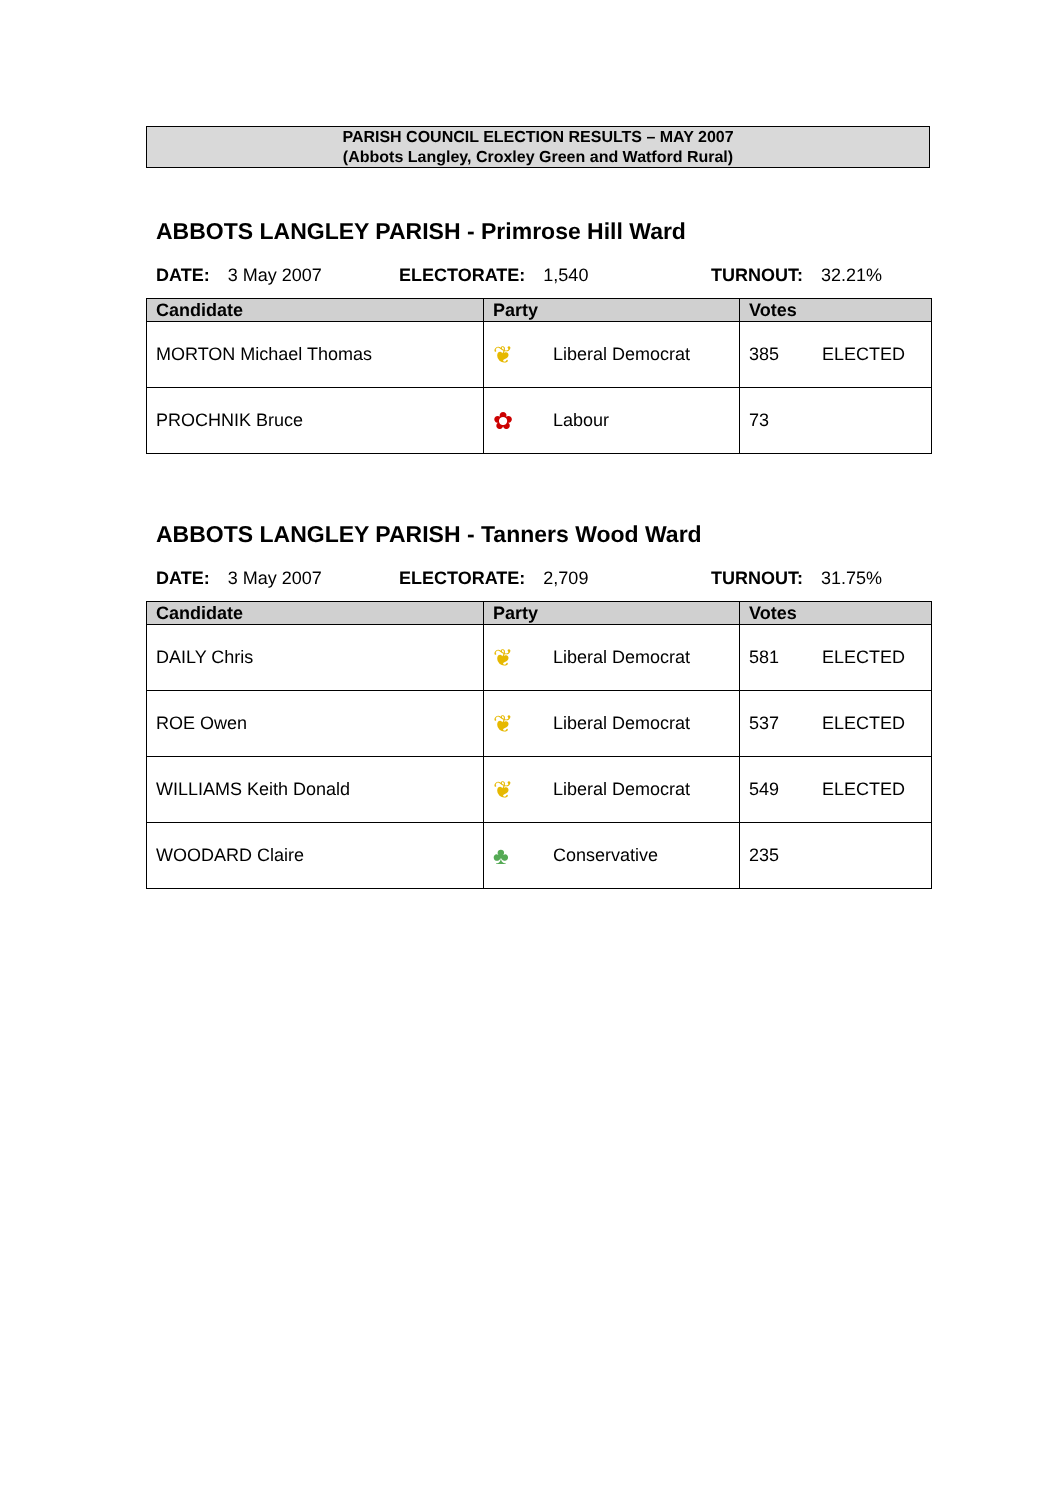PARISH COUNCIL ELECTION RESULTS – MAY 2007
(Abbots Langley, Croxley Green and Watford Rural)
ABBOTS LANGLEY PARISH - Primrose Hill Ward
DATE: 3 May 2007 ELECTORATE: 1,540 TURNOUT: 32.21%
| Candidate | Party | Votes |
| --- | --- | --- |
| MORTON Michael Thomas | ❦ Liberal Democrat | 385 ELECTED |
| PROCHNIK Bruce | ✿ Labour | 73 |
ABBOTS LANGLEY PARISH - Tanners Wood Ward
DATE: 3 May 2007 ELECTORATE: 2,709 TURNOUT: 31.75%
| Candidate | Party | Votes |
| --- | --- | --- |
| DAILY Chris | ❦ Liberal Democrat | 581 ELECTED |
| ROE Owen | ❦ Liberal Democrat | 537 ELECTED |
| WILLIAMS Keith Donald | ❦ Liberal Democrat | 549 ELECTED |
| WOODARD Claire | ♣ Conservative | 235 |